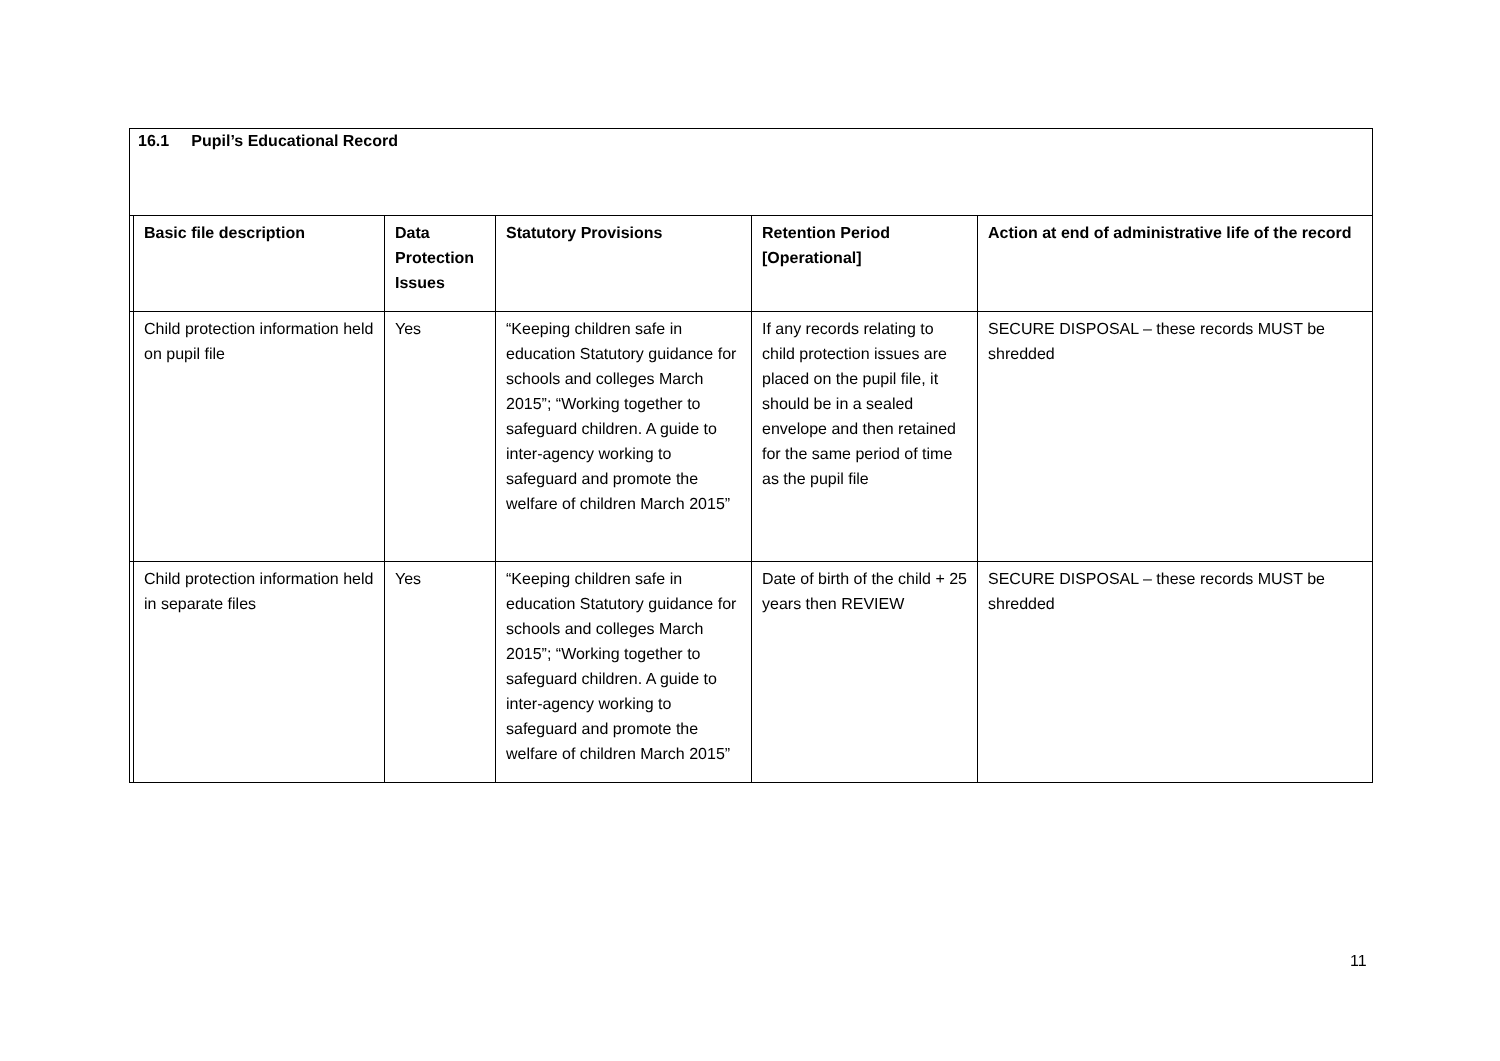16.1 Pupil’s Educational Record
| | Basic file description | Data Protection Issues | Statutory Provisions | Retention Period [Operational] | Action at end of administrative life of the record |
| --- | --- | --- | --- | --- | --- |
| | Child protection information held on pupil file | Yes | “Keeping children safe in education Statutory guidance for schools and colleges March 2015”; “Working together to safeguard children. A guide to inter-agency working to safeguard and promote the welfare of children March 2015” | If any records relating to child protection issues are placed on the pupil file, it should be in a sealed envelope and then retained for the same period of time as the pupil file | SECURE DISPOSAL – these records MUST be shredded |
| | Child protection information held in separate files | Yes | “Keeping children safe in education Statutory guidance for schools and colleges March 2015”; “Working together to safeguard children. A guide to inter-agency working to safeguard and promote the welfare of children March 2015” | Date of birth of the child + 25 years then REVIEW | SECURE DISPOSAL – these records MUST be shredded |
11